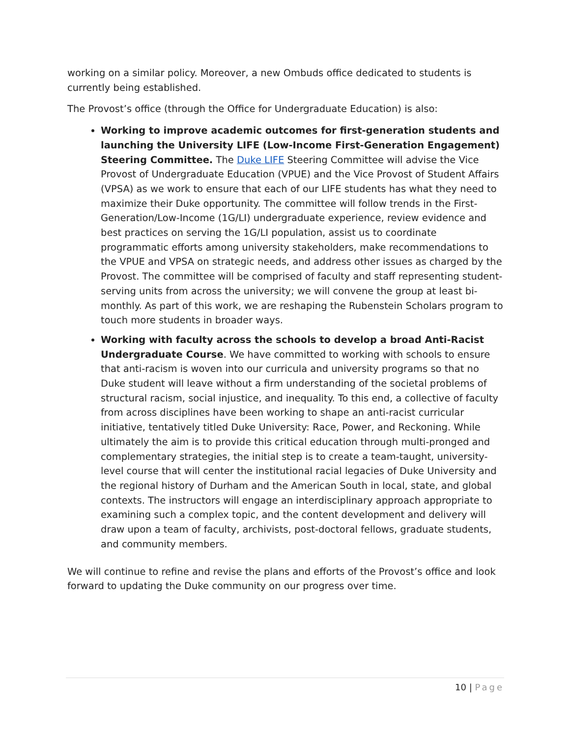working on a similar policy. Moreover, a new Ombuds office dedicated to students is currently being established.
The Provost’s office (through the Office for Undergraduate Education) is also:
Working to improve academic outcomes for first-generation students and launching the University LIFE (Low-Income First-Generation Engagement) Steering Committee. The Duke LIFE Steering Committee will advise the Vice Provost of Undergraduate Education (VPUE) and the Vice Provost of Student Affairs (VPSA) as we work to ensure that each of our LIFE students has what they need to maximize their Duke opportunity. The committee will follow trends in the First-Generation/Low-Income (1G/LI) undergraduate experience, review evidence and best practices on serving the 1G/LI population, assist us to coordinate programmatic efforts among university stakeholders, make recommendations to the VPUE and VPSA on strategic needs, and address other issues as charged by the Provost. The committee will be comprised of faculty and staff representing student-serving units from across the university; we will convene the group at least bi-monthly. As part of this work, we are reshaping the Rubenstein Scholars program to touch more students in broader ways.
Working with faculty across the schools to develop a broad Anti-Racist Undergraduate Course. We have committed to working with schools to ensure that anti-racism is woven into our curricula and university programs so that no Duke student will leave without a firm understanding of the societal problems of structural racism, social injustice, and inequality. To this end, a collective of faculty from across disciplines have been working to shape an anti-racist curricular initiative, tentatively titled Duke University: Race, Power, and Reckoning. While ultimately the aim is to provide this critical education through multi-pronged and complementary strategies, the initial step is to create a team-taught, university-level course that will center the institutional racial legacies of Duke University and the regional history of Durham and the American South in local, state, and global contexts. The instructors will engage an interdisciplinary approach appropriate to examining such a complex topic, and the content development and delivery will draw upon a team of faculty, archivists, post-doctoral fellows, graduate students, and community members.
We will continue to refine and revise the plans and efforts of the Provost’s office and look forward to updating the Duke community on our progress over time.
10 | Page